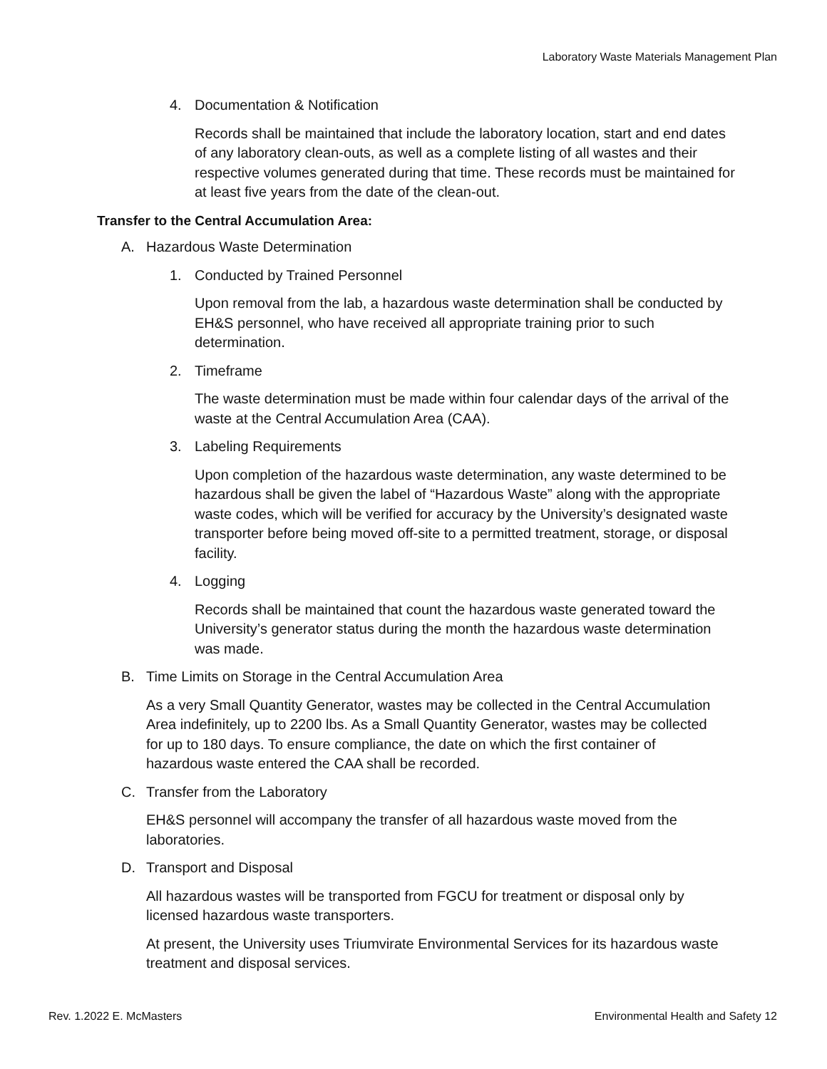Laboratory Waste Materials Management Plan
4. Documentation & Notification
Records shall be maintained that include the laboratory location, start and end dates of any laboratory clean-outs, as well as a complete listing of all wastes and their respective volumes generated during that time. These records must be maintained for at least five years from the date of the clean-out.
Transfer to the Central Accumulation Area:
A. Hazardous Waste Determination
1. Conducted by Trained Personnel
Upon removal from the lab, a hazardous waste determination shall be conducted by EH&S personnel, who have received all appropriate training prior to such determination.
2. Timeframe
The waste determination must be made within four calendar days of the arrival of the waste at the Central Accumulation Area (CAA).
3. Labeling Requirements
Upon completion of the hazardous waste determination, any waste determined to be hazardous shall be given the label of “Hazardous Waste” along with the appropriate waste codes, which will be verified for accuracy by the University’s designated waste transporter before being moved off-site to a permitted treatment, storage, or disposal facility.
4. Logging
Records shall be maintained that count the hazardous waste generated toward the University’s generator status during the month the hazardous waste determination was made.
B. Time Limits on Storage in the Central Accumulation Area
As a very Small Quantity Generator, wastes may be collected in the Central Accumulation Area indefinitely, up to 2200 lbs. As a Small Quantity Generator, wastes may be collected for up to 180 days. To ensure compliance, the date on which the first container of hazardous waste entered the CAA shall be recorded.
C. Transfer from the Laboratory
EH&S personnel will accompany the transfer of all hazardous waste moved from the laboratories.
D. Transport and Disposal
All hazardous wastes will be transported from FGCU for treatment or disposal only by licensed hazardous waste transporters.
At present, the University uses Triumvirate Environmental Services for its hazardous waste treatment and disposal services.
Rev. 1.2022 E. McMasters Environmental Health and Safety 12